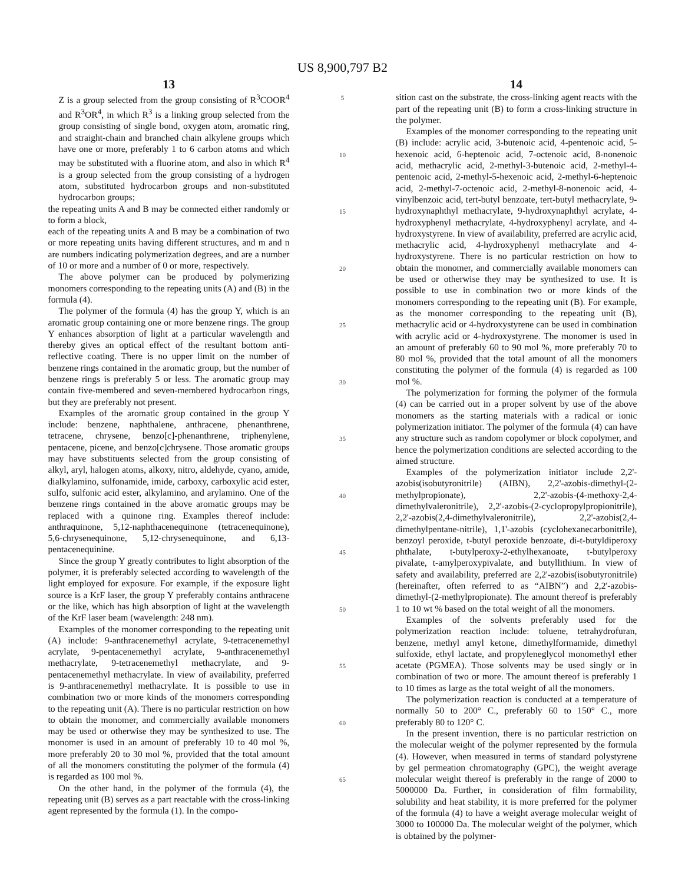US 8,900,797 B2
13
Z is a group selected from the group consisting of R<sup>3</sup>COOR<sup>4</sup> and R<sup>3</sup>OR<sup>4</sup>, in which R<sup>3</sup> is a linking group selected from the group consisting of single bond, oxygen atom, aromatic ring, and straight-chain and branched chain alkylene groups which have one or more, preferably 1 to 6 carbon atoms and which may be substituted with a fluorine atom, and also in which R<sup>4</sup> is a group selected from the group consisting of a hydrogen atom, substituted hydrocarbon groups and non-substituted hydrocarbon groups;
the repeating units A and B may be connected either randomly or to form a block,
each of the repeating units A and B may be a combination of two or more repeating units having different structures, and m and n are numbers indicating polymerization degrees, and are a number of 10 or more and a number of 0 or more, respectively.
The above polymer can be produced by polymerizing monomers corresponding to the repeating units (A) and (B) in the formula (4).
The polymer of the formula (4) has the group Y, which is an aromatic group containing one or more benzene rings. The group Y enhances absorption of light at a particular wavelength and thereby gives an optical effect of the resultant bottom anti-reflective coating. There is no upper limit on the number of benzene rings contained in the aromatic group, but the number of benzene rings is preferably 5 or less. The aromatic group may contain five-membered and seven-membered hydrocarbon rings, but they are preferably not present.
Examples of the aromatic group contained in the group Y include: benzene, naphthalene, anthracene, phenanthrene, tetracene, chrysene, benzo[c]-phenanthrene, triphenylene, pentacene, picene, and benzo[c]chrysene. Those aromatic groups may have substituents selected from the group consisting of alkyl, aryl, halogen atoms, alkoxy, nitro, aldehyde, cyano, amide, dialkylamino, sulfonamide, imide, carboxy, carboxylic acid ester, sulfo, sulfonic acid ester, alkylamino, and arylamino. One of the benzene rings contained in the above aromatic groups may be replaced with a quinone ring. Examples thereof include: anthraquinone, 5,12-naphthacenequinone (tetracenequinone), 5,6-chrysenequinone, 5,12-chrysenequinone, and 6,13-pentacenequinine.
Since the group Y greatly contributes to light absorption of the polymer, it is preferably selected according to wavelength of the light employed for exposure. For example, if the exposure light source is a KrF laser, the group Y preferably contains anthracene or the like, which has high absorption of light at the wavelength of the KrF laser beam (wavelength: 248 nm).
Examples of the monomer corresponding to the repeating unit (A) include: 9-anthracenemethyl acrylate, 9-tetracenemethyl acrylate, 9-pentacenemethyl acrylate, 9-anthracenemethyl methacrylate, 9-tetracenemethyl methacrylate, and 9-pentacenemethyl methacrylate. In view of availability, preferred is 9-anthracenemethyl methacrylate. It is possible to use in combination two or more kinds of the monomers corresponding to the repeating unit (A). There is no particular restriction on how to obtain the monomer, and commercially available monomers may be used or otherwise they may be synthesized to use. The monomer is used in an amount of preferably 10 to 40 mol %, more preferably 20 to 30 mol %, provided that the total amount of all the monomers constituting the polymer of the formula (4) is regarded as 100 mol %.
On the other hand, in the polymer of the formula (4), the repeating unit (B) serves as a part reactable with the cross-linking agent represented by the formula (1). In the compo-
5
10
15
20
25
30
35
40
45
50
55
60
65
14
sition cast on the substrate, the cross-linking agent reacts with the part of the repeating unit (B) to form a cross-linking structure in the polymer.
Examples of the monomer corresponding to the repeating unit (B) include: acrylic acid, 3-butenoic acid, 4-pentenoic acid, 5-hexenoic acid, 6-heptenoic acid, 7-octenoic acid, 8-nonenoic acid, methacrylic acid, 2-methyl-3-butenoic acid, 2-methyl-4-pentenoic acid, 2-methyl-5-hexenoic acid, 2-methyl-6-heptenoic acid, 2-methyl-7-octenoic acid, 2-methyl-8-nonenoic acid, 4-vinylbenzoic acid, tert-butyl benzoate, tert-butyl methacrylate, 9-hydroxynaphthyl methacrylate, 9-hydroxynaphthyl acrylate, 4-hydroxyphenyl methacrylate, 4-hydroxyphenyl acrylate, and 4-hydroxystyrene. In view of availability, preferred are acrylic acid, methacrylic acid, 4-hydroxyphenyl methacrylate and 4-hydroxystyrene. There is no particular restriction on how to obtain the monomer, and commercially available monomers can be used or otherwise they may be synthesized to use. It is possible to use in combination two or more kinds of the monomers corresponding to the repeating unit (B). For example, as the monomer corresponding to the repeating unit (B), methacrylic acid or 4-hydroxystyrene can be used in combination with acrylic acid or 4-hydroxystyrene. The monomer is used in an amount of preferably 60 to 90 mol %, more preferably 70 to 80 mol %, provided that the total amount of all the monomers constituting the polymer of the formula (4) is regarded as 100 mol %.
The polymerization for forming the polymer of the formula (4) can be carried out in a proper solvent by use of the above monomers as the starting materials with a radical or ionic polymerization initiator. The polymer of the formula (4) can have any structure such as random copolymer or block copolymer, and hence the polymerization conditions are selected according to the aimed structure.
Examples of the polymerization initiator include 2,2'-azobis(isobutyronitrile) (AIBN), 2,2'-azobis-dimethyl-(2-methylpropionate), 2,2'-azobis-(4-methoxy-2,4-dimethylvaleronitrile), 2,2'-azobis-(2-cyclopropylpropionitrile), 2,2'-azobis(2,4-dimethylvaleronitrile), 2,2'-azobis(2,4-dimethylpentane-nitrile), 1,1'-azobis (cyclohexanecarbonitrile), benzoyl peroxide, t-butyl peroxide benzoate, di-t-butyldiperoxy phthalate, t-butylperoxy-2-ethylhexanoate, t-butylperoxy pivalate, t-amylperoxypivalate, and butyllithium. In view of safety and availability, preferred are 2,2'-azobis(isobutyronitrile) (hereinafter, often referred to as “AIBN”) and 2,2'-azobis-dimethyl-(2-methylpropionate). The amount thereof is preferably 1 to 10 wt % based on the total weight of all the monomers.
Examples of the solvents preferably used for the polymerization reaction include: toluene, tetrahydrofuran, benzene, methyl amyl ketone, dimethylformamide, dimethyl sulfoxide, ethyl lactate, and propyleneglycol monomethyl ether acetate (PGMEA). Those solvents may be used singly or in combination of two or more. The amount thereof is preferably 1 to 10 times as large as the total weight of all the monomers.
The polymerization reaction is conducted at a temperature of normally 50 to 200° C., preferably 60 to 150° C., more preferably 80 to 120° C.
In the present invention, there is no particular restriction on the molecular weight of the polymer represented by the formula (4). However, when measured in terms of standard polystyrene by gel permeation chromatography (GPC), the weight average molecular weight thereof is preferably in the range of 2000 to 5000000 Da. Further, in consideration of film formability, solubility and heat stability, it is more preferred for the polymer of the formula (4) to have a weight average molecular weight of 3000 to 100000 Da. The molecular weight of the polymer, which is obtained by the polymer-